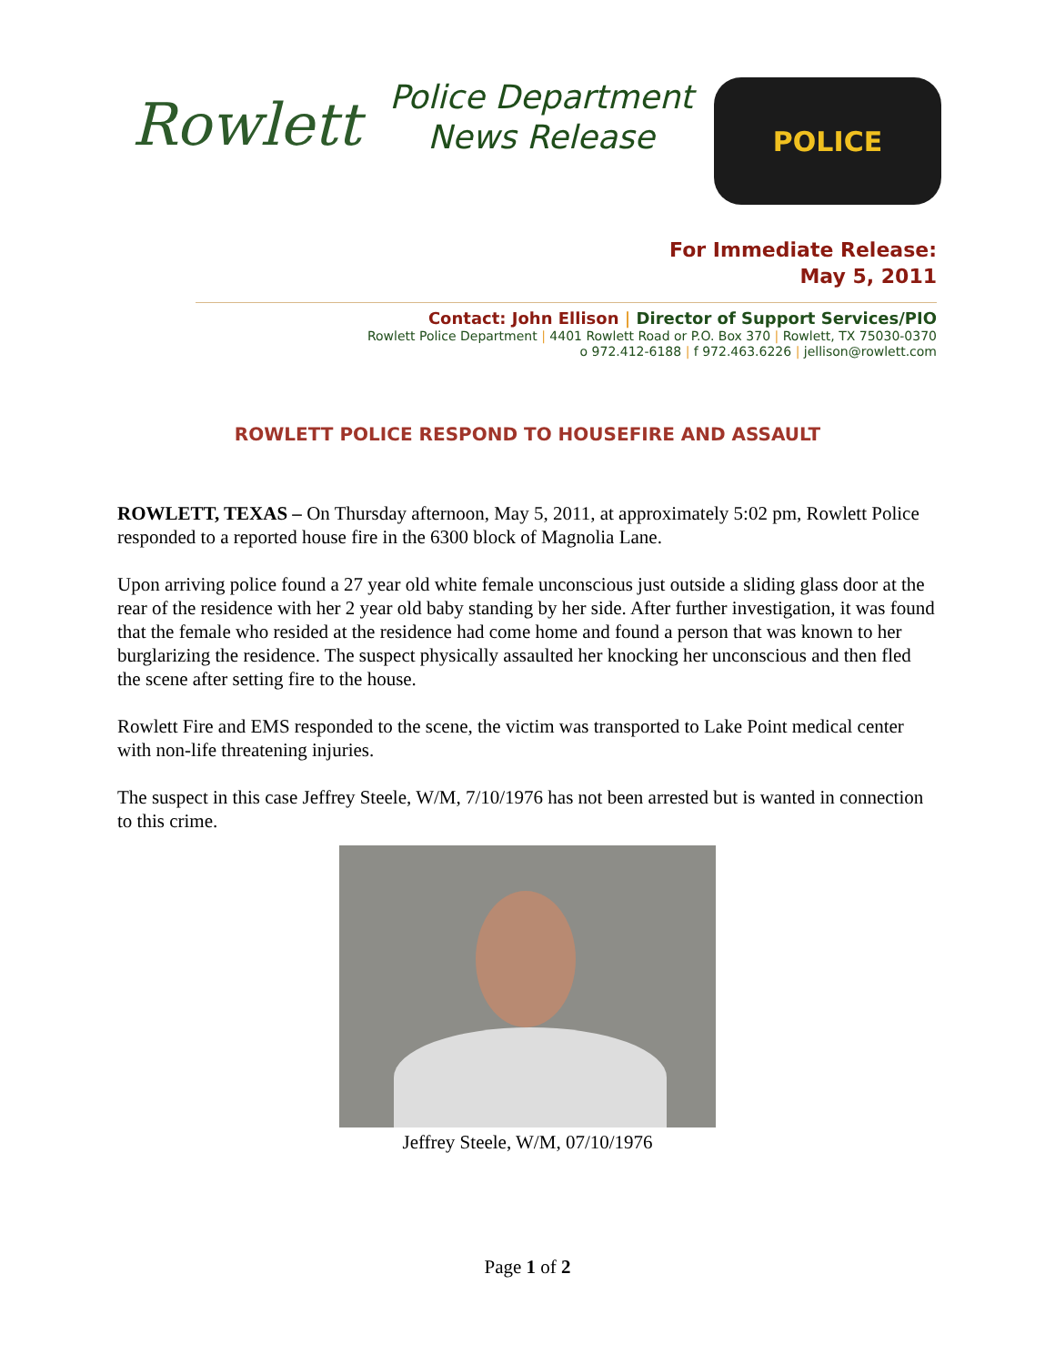Rowlett
Police Department
News Release
POLICE
For Immediate Release:
May 5, 2011
Contact: John Ellison | Director of Support Services/PIO
Rowlett Police Department | 4401 Rowlett Road or P.O. Box 370 | Rowlett, TX 75030-0370
o 972.412-6188 | f 972.463.6226 | jellison@rowlett.com
ROWLETT POLICE RESPOND TO HOUSEFIRE AND ASSAULT
ROWLETT, TEXAS – On Thursday afternoon, May 5, 2011, at approximately 5:02 pm, Rowlett Police responded to a reported house fire in the 6300 block of Magnolia Lane.
Upon arriving police found a 27 year old white female unconscious just outside a sliding glass door at the rear of the residence with her 2 year old baby standing by her side. After further investigation, it was found that the female who resided at the residence had come home and found a person that was known to her burglarizing the residence. The suspect physically assaulted her knocking her unconscious and then fled the scene after setting fire to the house.
Rowlett Fire and EMS responded to the scene, the victim was transported to Lake Point medical center with non-life threatening injuries.
The suspect in this case Jeffrey Steele, W/M, 7/10/1976 has not been arrested but is wanted in connection to this crime.
Jeffrey Steele, W/M, 07/10/1976
Page 1 of 2